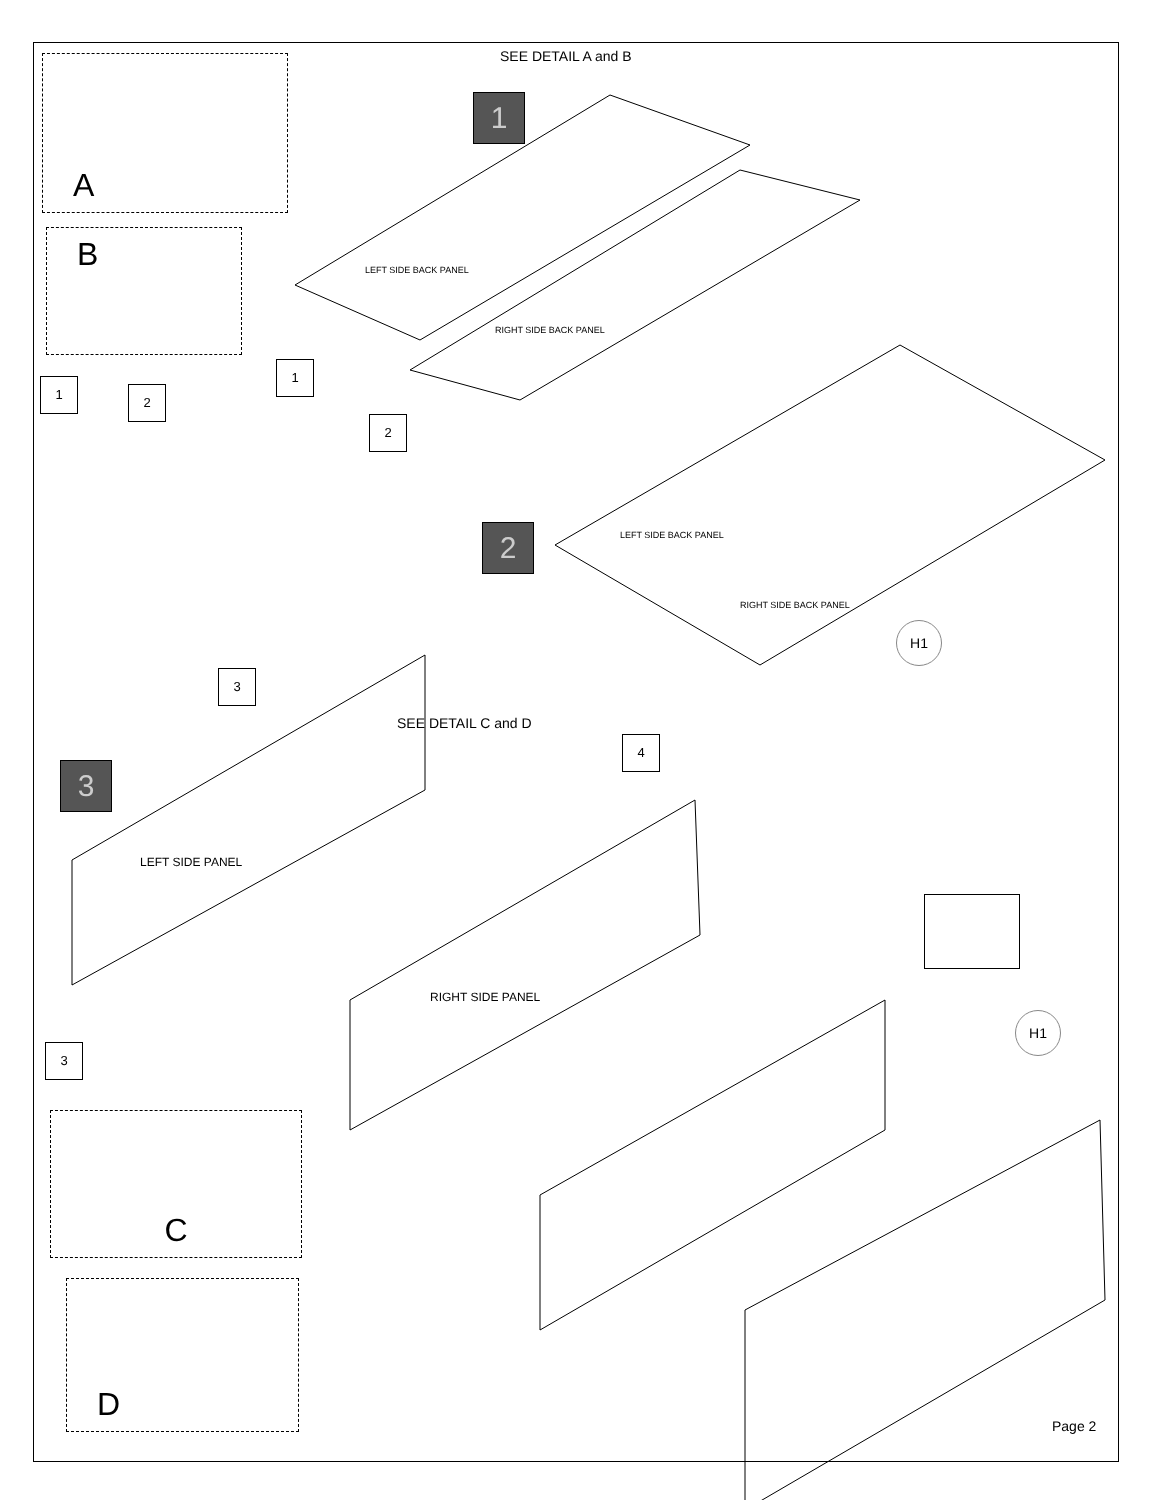SEE DETAIL A and B
A
B
1
LEFT SIDE BACK PANEL
RIGHT SIDE BACK PANEL
1
2
1
2
2 LEFT SIDE BACK PANEL
RIGHT SIDE BACK PANEL
H1
3
SEE DETAIL C and D
4
3
LEFT SIDE PANEL
RIGHT SIDE PANEL
H1
3
C
D
Page 2